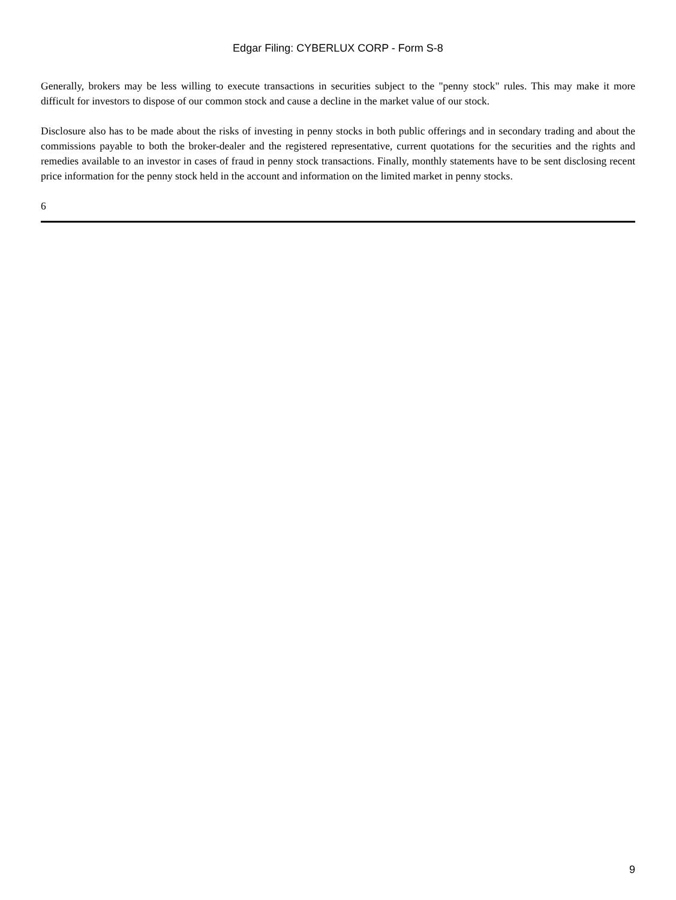Edgar Filing: CYBERLUX CORP - Form S-8
Generally, brokers may be less willing to execute transactions in securities subject to the "penny stock" rules. This may make it more difficult for investors to dispose of our common stock and cause a decline in the market value of our stock.
Disclosure also has to be made about the risks of investing in penny stocks in both public offerings and in secondary trading and about the commissions payable to both the broker-dealer and the registered representative, current quotations for the securities and the rights and remedies available to an investor in cases of fraud in penny stock transactions. Finally, monthly statements have to be sent disclosing recent price information for the penny stock held in the account and information on the limited market in penny stocks.
6
9